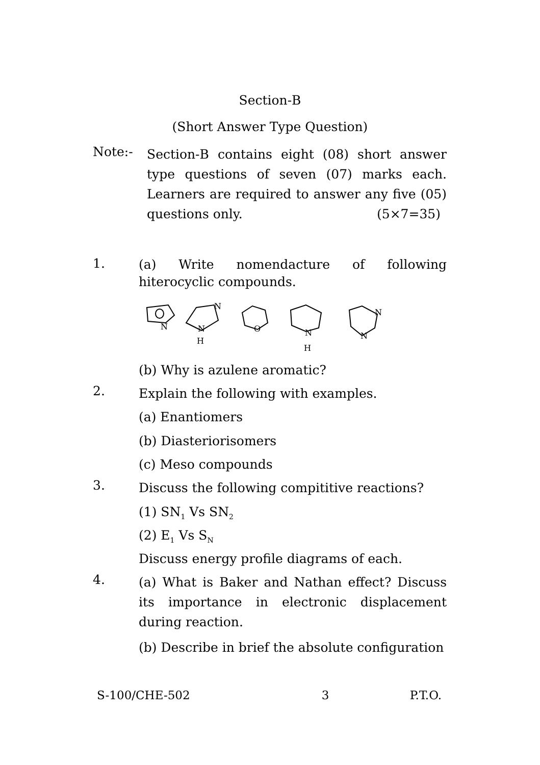Section-B
(Short Answer Type Question)
Note:-
Section-B contains eight (08) short answer type questions of seven (07) marks each. Learners are required to answer any five (05) questions only. (5×7=35)
1.
(a) Write nomendacture of following hiterocyclic compounds.
N
N
N
H
O
N
H
N
N
(b) Why is azulene aromatic?
2.
Explain the following with examples.
(a) Enantiomers
(b) Diasteriorisomers
(c) Meso compounds
3.
Discuss the following compititive reactions?
(1) SN<sub>1</sub> Vs SN<sub>2</sub>
(2) E<sub>1</sub> Vs S<sub>N</sub>
Discuss energy profile diagrams of each.
4.
(a) What is Baker and Nathan effect? Discuss its importance in electronic displacement during reaction.
(b) Describe in brief the absolute configuration
S-100/CHE-502 3 P.T.O.